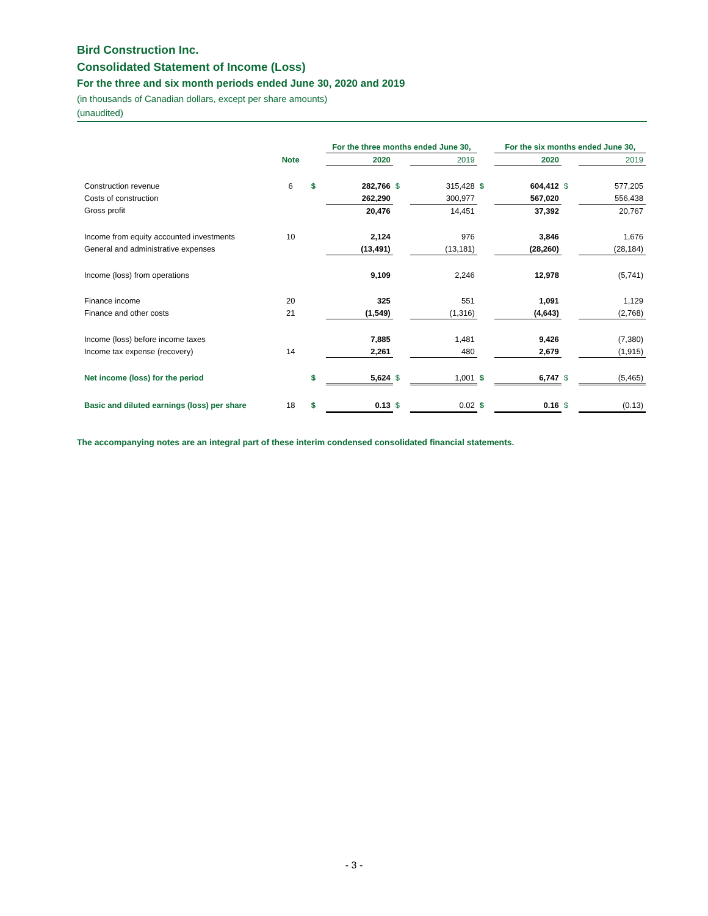Bird Construction Inc.
Consolidated Statement of Income (Loss)
For the three and six month periods ended June 30, 2020 and 2019
(in thousands of Canadian dollars, except per share amounts)
(unaudited)
| | | | For the three months ended June 30, | | | | For the six months ended June 30, | | |
| --- | --- | --- | --- | --- | --- | --- | --- | --- | --- |
| | Note | | 2020 | | 2019 | | 2020 | | 2019 |
| Construction revenue | 6 | $ | 282,766 | $ | 315,428 | $ | 604,412 | $ | 577,205 |
| Costs of construction | | | 262,290 | | 300,977 | | 567,020 | | 556,438 |
| Gross profit | | | 20,476 | | 14,451 | | 37,392 | | 20,767 |
| Income from equity accounted investments | 10 | | 2,124 | | 976 | | 3,846 | | 1,676 |
| General and administrative expenses | | | (13,491) | | (13,181) | | (28,260) | | (28,184) |
| Income (loss) from operations | | | 9,109 | | 2,246 | | 12,978 | | (5,741) |
| Finance income | 20 | | 325 | | 551 | | 1,091 | | 1,129 |
| Finance and other costs | 21 | | (1,549) | | (1,316) | | (4,643) | | (2,768) |
| Income (loss) before income taxes | | | 7,885 | | 1,481 | | 9,426 | | (7,380) |
| Income tax expense (recovery) | 14 | | 2,261 | | 480 | | 2,679 | | (1,915) |
| Net income (loss) for the period | | $ | 5,624 | $ | 1,001 | $ | 6,747 | $ | (5,465) |
| Basic and diluted earnings (loss) per share | 18 | $ | 0.13 | $ | 0.02 | $ | 0.16 | $ | (0.13) |
The accompanying notes are an integral part of these interim condensed consolidated financial statements.
- 3 -